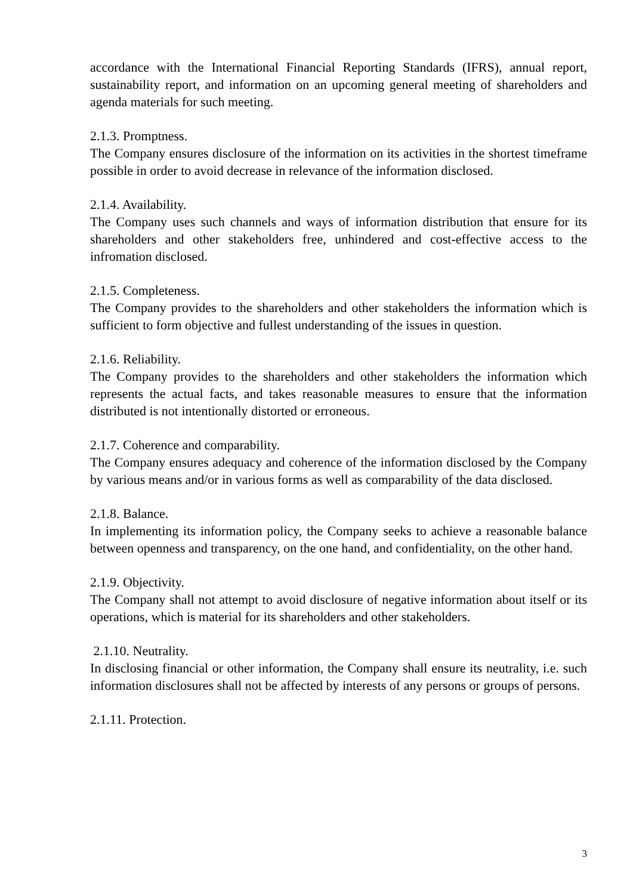accordance with the International Financial Reporting Standards (IFRS), annual report, sustainability report, and information on an upcoming general meeting of shareholders and agenda materials for such meeting.
2.1.3. Promptness.
The Company ensures disclosure of the information on its activities in the shortest timeframe possible in order to avoid decrease in relevance of the information disclosed.
2.1.4. Availability.
The Company uses such channels and ways of information distribution that ensure for its shareholders and other stakeholders free, unhindered and cost-effective access to the infromation disclosed.
2.1.5. Completeness.
The Company provides to the shareholders and other stakeholders the information which is sufficient to form objective and fullest understanding of the issues in question.
2.1.6. Reliability.
The Company provides to the shareholders and other stakeholders the information which represents the actual facts, and takes reasonable measures to ensure that the information distributed is not intentionally distorted or erroneous.
2.1.7. Coherence and comparability.
The Company ensures adequacy and coherence of the information disclosed by the Company by various means and/or in various forms as well as comparability of the data disclosed.
2.1.8. Balance.
In implementing its information policy, the Company seeks to achieve a reasonable balance between openness and transparency, on the one hand, and confidentiality, on the other hand.
2.1.9. Objectivity.
The Company shall not attempt to avoid disclosure of negative information about itself or its operations, which is material for its shareholders and other stakeholders.
2.1.10. Neutrality.
In disclosing financial or other information, the Company shall ensure its neutrality, i.e. such information disclosures shall not be affected by interests of any persons or groups of persons.
2.1.11. Protection.
3